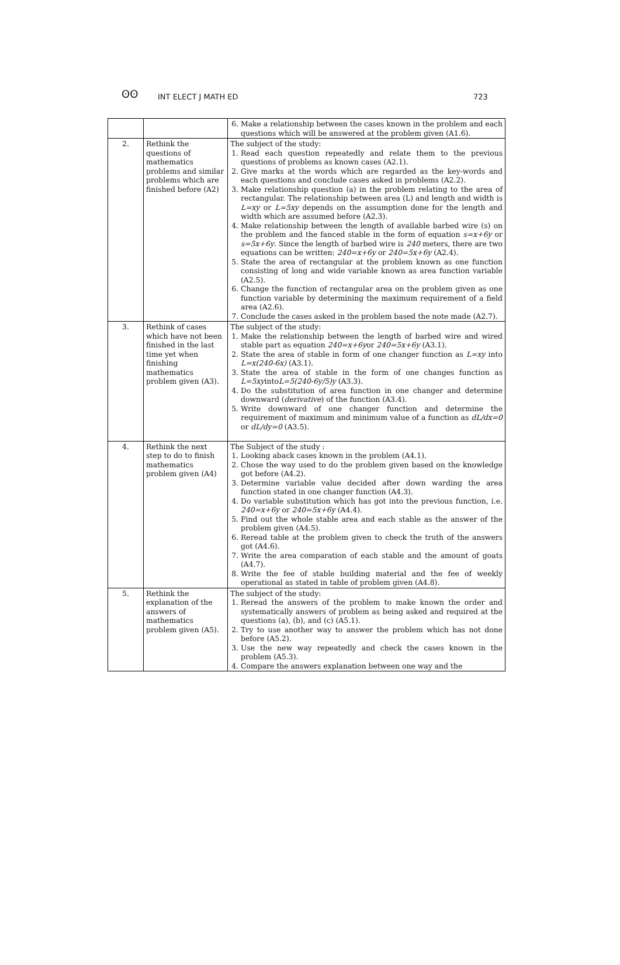ʘʘ INT ELECT J MATH ED 723
| | | 6. Make a relationship between the cases known in the problem and each questions which will be answered at the problem given (A1.6). |
| 2. | Rethink the questions of mathematics problems and similar problems which are finished before (A2) | The subject of the study: 1. Read each question repeatedly and relate them to the previous questions of problems as known cases (A2.1). 2. Give marks at the words which are regarded as the key-words and each questions and conclude cases asked in problems (A2.2). 3. Make relationship question (a) in the problem relating to the area of rectangular. The relationship between area (L) and length and width is L=xy or L=5xy depends on the assumption done for the length and width which are assumed before (A2.3). 4. Make relationship between the length of available barbed wire (s) on the problem and the fanced stable in the form of equation s=x+6y or s=5x+6y . Since the length of barbed wire is 240 meters, there are two equations can be written: 240=x+6y or 240=5x+6y (A2.4). 5. State the area of rectangular at the problem known as one function consisting of long and wide variable known as area function variable (A2.5). 6. Change the function of rectangular area on the problem given as one function variable by determining the maximum requirement of a field area (A2.6). 7. Conclude the cases asked in the problem based the note made (A2.7). |
| 3. | Rethink of cases which have not been finished in the last time yet when finishing mathematics problem given (A3). | The subject of the study: 1. Make the relationship between the length of barbed wire and wired stable part as equation 240=x+6y or 240=5x+6y (A3.1). 2. State the area of stable in form of one changer function as L=xy into L=x(240-6x) (A3.1). 3. State the area of stable in the form of one changes function as L=5xy into L=5(240-6y/5)y (A3.3). 4. Do the substitution of area function in one changer and determine downward ( derivative ) of the function (A3.4). 5. Write downward of one changer function and determine the requirement of maximum and minimum value of a function as dL/dx=0 or dL/dy=0 (A3.5). |
| 4. | Rethink the next step to do to finish mathematics problem given (A4) | The Subject of the study : 1. Looking aback cases known in the problem (A4.1). 2. Chose the way used to do the problem given based on the knowledge got before (A4.2). 3. Determine variable value decided after down warding the area function stated in one changer function (A4.3). 4. Do variable substitution which has got into the previous function, i.e. 240=x+6y or 240=5x+6y (A4.4). 5. Find out the whole stable area and each stable as the answer of the problem given (A4.5). 6. Reread table at the problem given to check the truth of the answers got (A4.6). 7. Write the area comparation of each stable and the amount of goats (A4.7). 8. Write the fee of stable building material and the fee of weekly operational as stated in table of problem given (A4.8). |
| 5. | Rethink the explanation of the answers of mathematics problem given (A5). | The subject of the study: 1. Reread the answers of the problem to make known the order and systematically answers of problem as being asked and required at the questions (a), (b), and (c) (A5.1). 2. Try to use another way to answer the problem which has not done before (A5.2). 3. Use the new way repeatedly and check the cases known in the problem (A5.3). 4. Compare the answers explanation between one way and the |